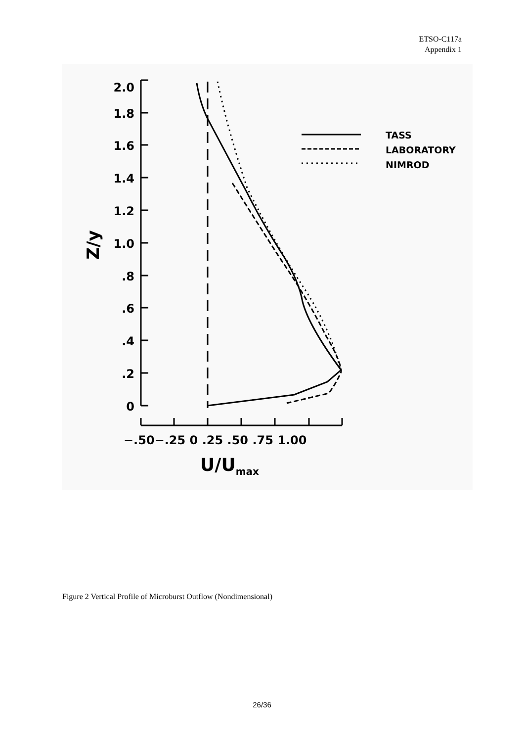ETSO-C117a
Appendix 1
2.0
1.8
1.6
1.4
1.2
1.0
.8
.6
.4
.2
0
Z/y
−.50−.25 0 .25 .50 .75 1.00
U/Umax
TASS
LABORATORY
NIMROD
Figure 2 Vertical Profile of Microburst Outflow (Nondimensional)
26/36